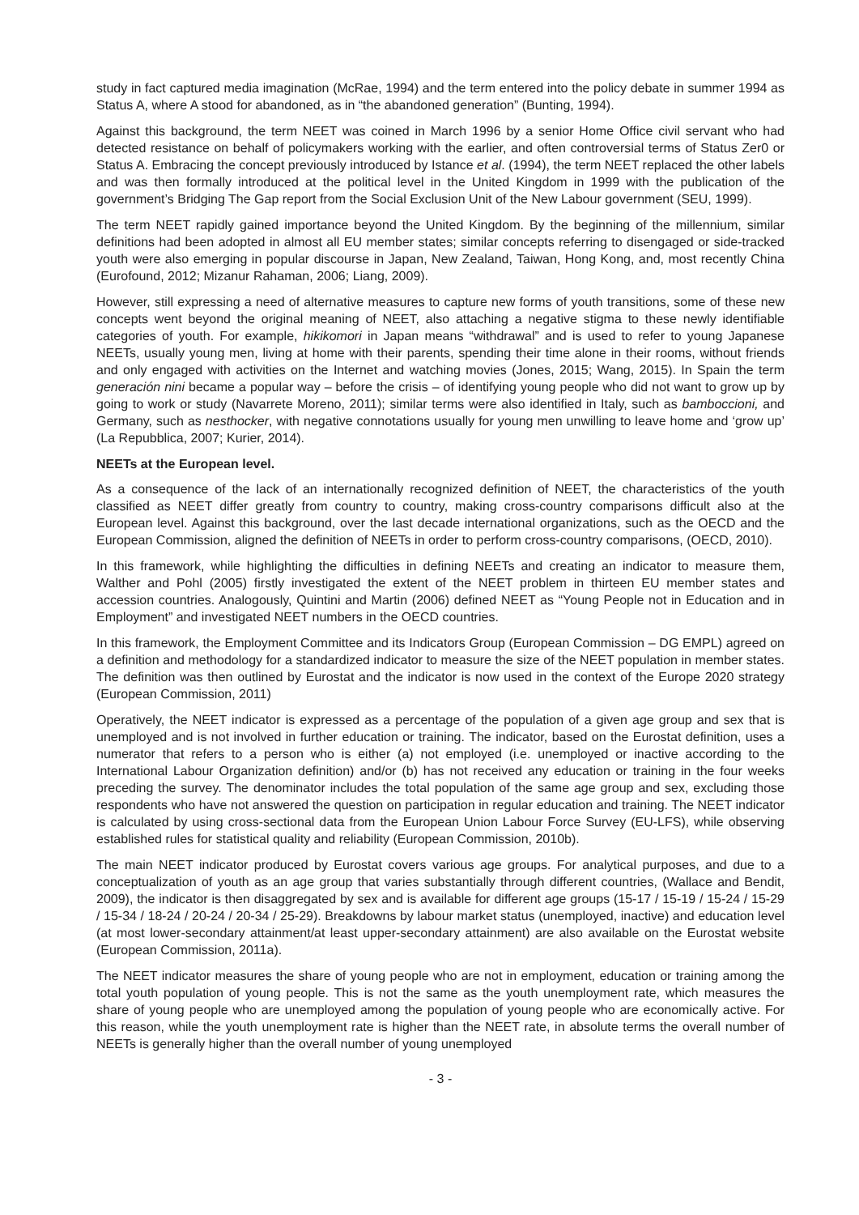study in fact captured media imagination (McRae, 1994) and the term entered into the policy debate in summer 1994 as Status A, where A stood for abandoned, as in “the abandoned generation” (Bunting, 1994).
Against this background, the term NEET was coined in March 1996 by a senior Home Office civil servant who had detected resistance on behalf of policymakers working with the earlier, and often controversial terms of Status Zer0 or Status A. Embracing the concept previously introduced by Istance et al. (1994), the term NEET replaced the other labels and was then formally introduced at the political level in the United Kingdom in 1999 with the publication of the government’s Bridging The Gap report from the Social Exclusion Unit of the New Labour government (SEU, 1999).
The term NEET rapidly gained importance beyond the United Kingdom. By the beginning of the millennium, similar definitions had been adopted in almost all EU member states; similar concepts referring to disengaged or side-tracked youth were also emerging in popular discourse in Japan, New Zealand, Taiwan, Hong Kong, and, most recently China (Eurofound, 2012; Mizanur Rahaman, 2006; Liang, 2009).
However, still expressing a need of alternative measures to capture new forms of youth transitions, some of these new concepts went beyond the original meaning of NEET, also attaching a negative stigma to these newly identifiable categories of youth. For example, hikikomori in Japan means “withdrawal” and is used to refer to young Japanese NEETs, usually young men, living at home with their parents, spending their time alone in their rooms, without friends and only engaged with activities on the Internet and watching movies (Jones, 2015; Wang, 2015). In Spain the term generación nini became a popular way – before the crisis – of identifying young people who did not want to grow up by going to work or study (Navarrete Moreno, 2011); similar terms were also identified in Italy, such as bamboccioni, and Germany, such as nesthocker, with negative connotations usually for young men unwilling to leave home and ‘grow up’ (La Repubblica, 2007; Kurier, 2014).
NEETs at the European level.
As a consequence of the lack of an internationally recognized definition of NEET, the characteristics of the youth classified as NEET differ greatly from country to country, making cross-country comparisons difficult also at the European level. Against this background, over the last decade international organizations, such as the OECD and the European Commission, aligned the definition of NEETs in order to perform cross-country comparisons, (OECD, 2010).
In this framework, while highlighting the difficulties in defining NEETs and creating an indicator to measure them, Walther and Pohl (2005) firstly investigated the extent of the NEET problem in thirteen EU member states and accession countries. Analogously, Quintini and Martin (2006) defined NEET as “Young People not in Education and in Employment” and investigated NEET numbers in the OECD countries.
In this framework, the Employment Committee and its Indicators Group (European Commission – DG EMPL) agreed on a definition and methodology for a standardized indicator to measure the size of the NEET population in member states. The definition was then outlined by Eurostat and the indicator is now used in the context of the Europe 2020 strategy (European Commission, 2011)
Operatively, the NEET indicator is expressed as a percentage of the population of a given age group and sex that is unemployed and is not involved in further education or training. The indicator, based on the Eurostat definition, uses a numerator that refers to a person who is either (a) not employed (i.e. unemployed or inactive according to the International Labour Organization definition) and/or (b) has not received any education or training in the four weeks preceding the survey. The denominator includes the total population of the same age group and sex, excluding those respondents who have not answered the question on participation in regular education and training. The NEET indicator is calculated by using cross-sectional data from the European Union Labour Force Survey (EU-LFS), while observing established rules for statistical quality and reliability (European Commission, 2010b).
The main NEET indicator produced by Eurostat covers various age groups. For analytical purposes, and due to a conceptualization of youth as an age group that varies substantially through different countries, (Wallace and Bendit, 2009), the indicator is then disaggregated by sex and is available for different age groups (15-17 / 15-19 / 15-24 / 15-29 / 15-34 / 18-24 / 20-24 / 20-34 / 25-29). Breakdowns by labour market status (unemployed, inactive) and education level (at most lower-secondary attainment/at least upper-secondary attainment) are also available on the Eurostat website (European Commission, 2011a).
The NEET indicator measures the share of young people who are not in employment, education or training among the total youth population of young people. This is not the same as the youth unemployment rate, which measures the share of young people who are unemployed among the population of young people who are economically active. For this reason, while the youth unemployment rate is higher than the NEET rate, in absolute terms the overall number of NEETs is generally higher than the overall number of young unemployed
- 3 -